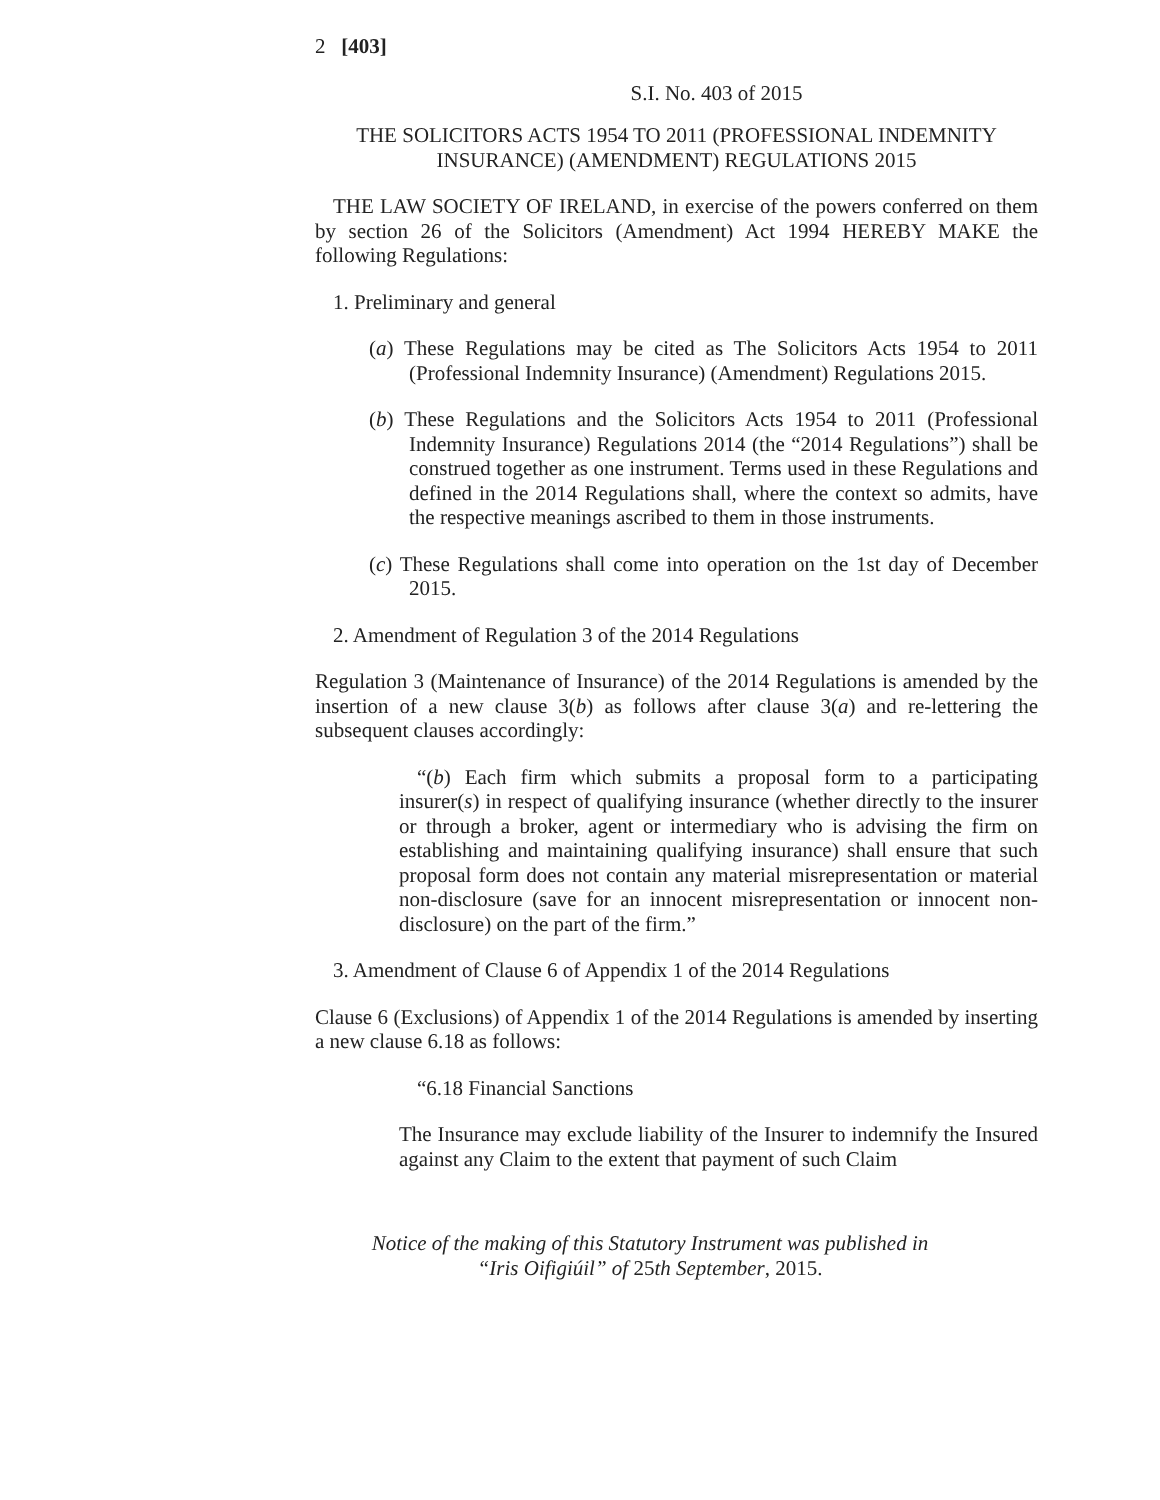2 [403]
S.I. No. 403 of 2015
THE SOLICITORS ACTS 1954 TO 2011 (PROFESSIONAL INDEMNITY INSURANCE) (AMENDMENT) REGULATIONS 2015
THE LAW SOCIETY OF IRELAND, in exercise of the powers conferred on them by section 26 of the Solicitors (Amendment) Act 1994 HEREBY MAKE the following Regulations:
1. Preliminary and general
(a) These Regulations may be cited as The Solicitors Acts 1954 to 2011 (Professional Indemnity Insurance) (Amendment) Regulations 2015.
(b) These Regulations and the Solicitors Acts 1954 to 2011 (Professional Indemnity Insurance) Regulations 2014 (the “2014 Regulations”) shall be construed together as one instrument. Terms used in these Regulations and defined in the 2014 Regulations shall, where the context so admits, have the respective meanings ascribed to them in those instruments.
(c) These Regulations shall come into operation on the 1st day of December 2015.
2. Amendment of Regulation 3 of the 2014 Regulations
Regulation 3 (Maintenance of Insurance) of the 2014 Regulations is amended by the insertion of a new clause 3(b) as follows after clause 3(a) and re-lettering the subsequent clauses accordingly:
“(b) Each firm which submits a proposal form to a participating insurer(s) in respect of qualifying insurance (whether directly to the insurer or through a broker, agent or intermediary who is advising the firm on establishing and maintaining qualifying insurance) shall ensure that such proposal form does not contain any material misrepresentation or material non-disclosure (save for an innocent misrepresentation or innocent non-disclosure) on the part of the firm.”
3. Amendment of Clause 6 of Appendix 1 of the 2014 Regulations
Clause 6 (Exclusions) of Appendix 1 of the 2014 Regulations is amended by inserting a new clause 6.18 as follows:
“6.18 Financial Sanctions
The Insurance may exclude liability of the Insurer to indemnify the Insured against any Claim to the extent that payment of such Claim
Notice of the making of this Statutory Instrument was published in
“Iris Oifigiúil” of 25th September, 2015.